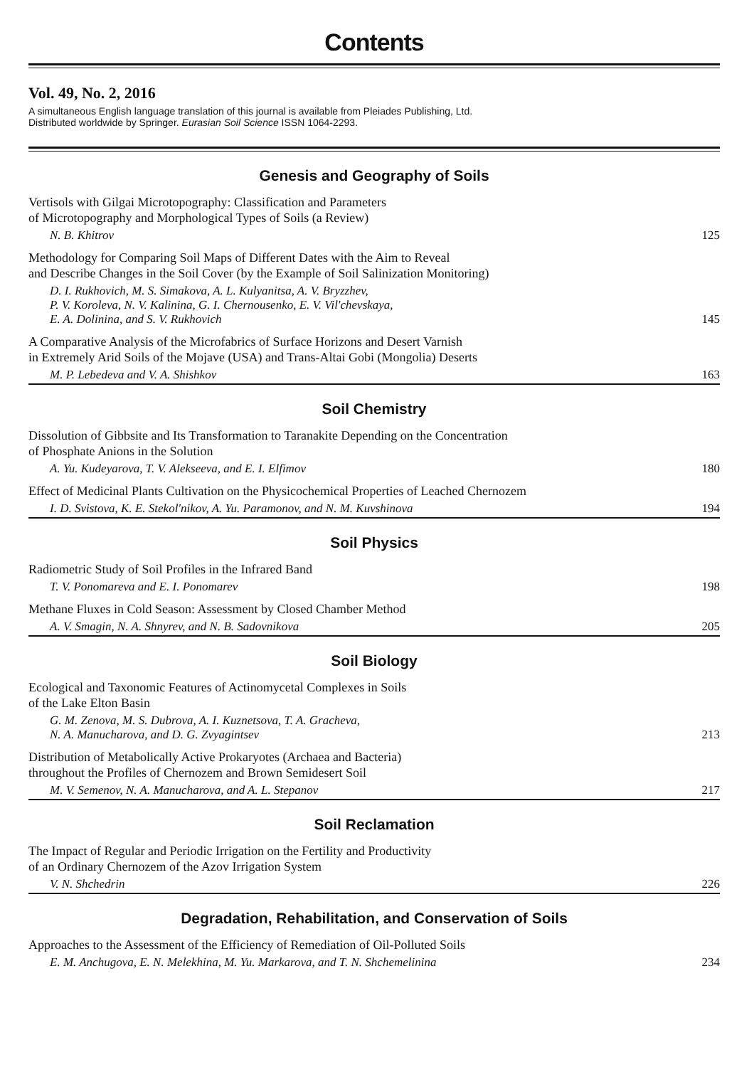Contents
Vol. 49, No. 2, 2016
A simultaneous English language translation of this journal is available from Pleiades Publishing, Ltd.
Distributed worldwide by Springer. Eurasian Soil Science ISSN 1064-2293.
Genesis and Geography of Soils
Vertisols with Gilgai Microtopography: Classification and Parameters
of Microtopography and Morphological Types of Soils (a Review)
N. B. Khitrov 125
Methodology for Comparing Soil Maps of Different Dates with the Aim to Reveal
and Describe Changes in the Soil Cover (by the Example of Soil Salinization Monitoring)
D. I. Rukhovich, M. S. Simakova, A. L. Kulyanitsa, A. V. Bryzzhev,
P. V. Koroleva, N. V. Kalinina, G. I. Chernousenko, E. V. Vil'chevskaya,
E. A. Dolinina, and S. V. Rukhovich 145
A Comparative Analysis of the Microfabrics of Surface Horizons and Desert Varnish
in Extremely Arid Soils of the Mojave (USA) and Trans-Altai Gobi (Mongolia) Deserts
M. P. Lebedeva and V. A. Shishkov 163
Soil Chemistry
Dissolution of Gibbsite and Its Transformation to Taranakite Depending on the Concentration
of Phosphate Anions in the Solution
A. Yu. Kudeyarova, T. V. Alekseeva, and E. I. Elfimov 180
Effect of Medicinal Plants Cultivation on the Physicochemical Properties of Leached Chernozem
I. D. Svistova, K. E. Stekol'nikov, A. Yu. Paramonov, and N. M. Kuvshinova 194
Soil Physics
Radiometric Study of Soil Profiles in the Infrared Band
T. V. Ponomareva and E. I. Ponomarev 198
Methane Fluxes in Cold Season: Assessment by Closed Chamber Method
A. V. Smagin, N. A. Shnyrev, and N. B. Sadovnikova 205
Soil Biology
Ecological and Taxonomic Features of Actinomycetal Complexes in Soils
of the Lake Elton Basin
G. M. Zenova, M. S. Dubrova, A. I. Kuznetsova, T. A. Gracheva,
N. A. Manucharova, and D. G. Zvyagintsev 213
Distribution of Metabolically Active Prokaryotes (Archaea and Bacteria)
throughout the Profiles of Chernozem and Brown Semidesert Soil
M. V. Semenov, N. A. Manucharova, and A. L. Stepanov 217
Soil Reclamation
The Impact of Regular and Periodic Irrigation on the Fertility and Productivity
of an Ordinary Chernozem of the Azov Irrigation System
V. N. Shchedrin 226
Degradation, Rehabilitation, and Conservation of Soils
Approaches to the Assessment of the Efficiency of Remediation of Oil-Polluted Soils
E. M. Anchugova, E. N. Melekhina, M. Yu. Markarova, and T. N. Shchemelinina 234